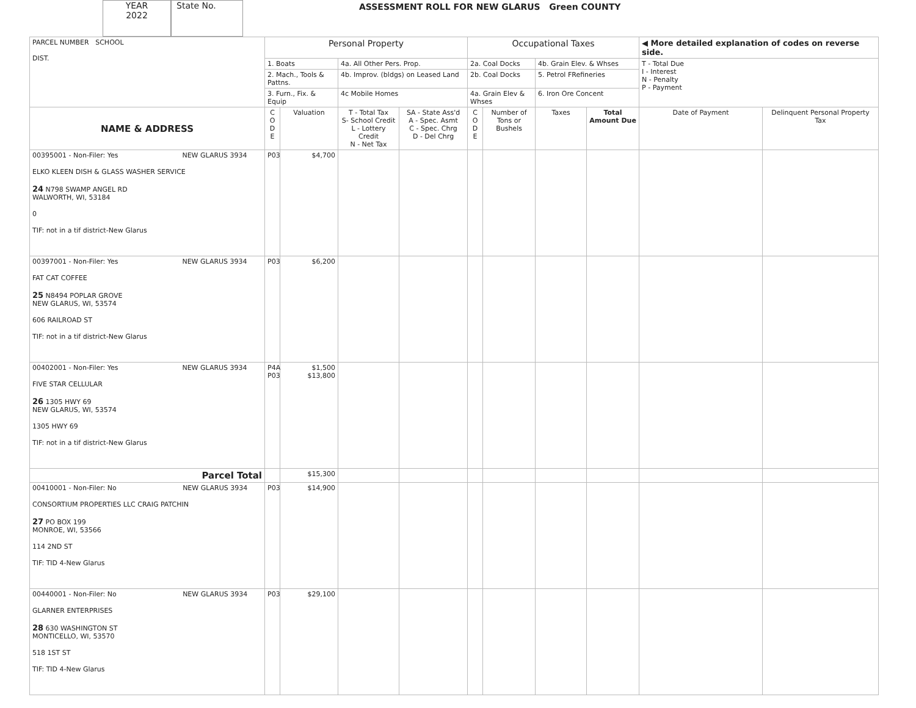YEAR
2022
State No.
ASSESSMENT ROLL FOR NEW GLARUS Green COUNTY
| PARCEL NUMBER SCHOOL DIST. | Personal Property | | | | Occupational Taxes | | | | ◀ More detailed explanation of codes on reverse side. | |
| | 1. Boats | | 4a. All Other Pers. Prop. | | 2a. Coal Docks | | 4b. Grain Elev. & Whses | | T - Total Due I - Interest N - Penalty P - Payment | |
| | 2. Mach., Tools & Pattns. | | 4b. Improv. (bldgs) on Leased Land | | 2b. Coal Docks | | 5. Petrol FRefineries | | | |
| | 3. Furn., Fix. & Equip | | 4c Mobile Homes | | 4a. Grain Elev & Whses | | 6. Iron Ore Concent | | | |
| NAME & ADDRESS | C O D E | Valuation | T - Total Tax S- School Credit L - Lottery Credit N - Net Tax | SA - State Ass'd A - Spec. Asmt C - Spec. Chrg D - Del Chrg | C O D E | Number of Tons or Bushels | Taxes | Total Amount Due | Date of Payment | Delinquent Personal Property Tax |
| 00395001 - Non-Filer: Yes NEW GLARUS 3934 ELKO KLEEN DISH & GLASS WASHER SERVICE 24 N798 SWAMP ANGEL RD WALWORTH, WI, 53184 0 TIF: not in a tif district-New Glarus | P03 | $4,700 | | | | | | | | |
| 00397001 - Non-Filer: Yes NEW GLARUS 3934 FAT CAT COFFEE 25 N8494 POPLAR GROVE NEW GLARUS, WI, 53574 606 RAILROAD ST TIF: not in a tif district-New Glarus | P03 | $6,200 | | | | | | | | |
| 00402001 - Non-Filer: Yes NEW GLARUS 3934 FIVE STAR CELLULAR 26 1305 HWY 69 NEW GLARUS, WI, 53574 1305 HWY 69 TIF: not in a tif district-New Glarus | P4A P03 | $1,500 $13,800 | | | | | | | | |
| Parcel Total | | $15,300 | | | | | | | | |
| 00410001 - Non-Filer: No NEW GLARUS 3934 CONSORTIUM PROPERTIES LLC CRAIG PATCHIN 27 PO BOX 199 MONROE, WI, 53566 114 2ND ST TIF: TID 4-New Glarus | P03 | $14,900 | | | | | | | | |
| 00440001 - Non-Filer: No NEW GLARUS 3934 GLARNER ENTERPRISES 28 630 WASHINGTON ST MONTICELLO, WI, 53570 518 1ST ST TIF: TID 4-New Glarus | P03 | $29,100 | | | | | | | | |